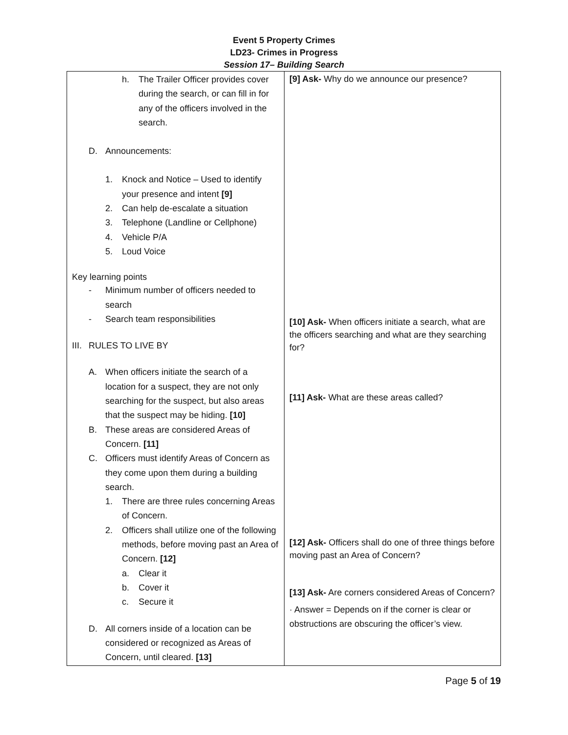Event 5 Property Crimes
LD23- Crimes in Progress
Session 17– Building Search
| h. The Trailer Officer provides cover during the search, or can fill in for any of the officers involved in the search. D. Announcements: 1. Knock and Notice – Used to identify your presence and intent [9] 2. Can help de-escalate a situation 3. Telephone (Landline or Cellphone) 4. Vehicle P/A 5. Loud Voice Key learning points - Minimum number of officers needed to search - Search team responsibilities III. RULES TO LIVE BY A. When officers initiate the search of a location for a suspect, they are not only searching for the suspect, but also areas that the suspect may be hiding. [10] B. These areas are considered Areas of Concern. [11] C. Officers must identify Areas of Concern as they come upon them during a building search. 1. There are three rules concerning Areas of Concern. 2. Officers shall utilize one of the following methods, before moving past an Area of Concern. [12] a. Clear it b. Cover it c. Secure it D. All corners inside of a location can be considered or recognized as Areas of Concern, until cleared. [13] | [9] Ask- Why do we announce our presence? [10] Ask- When officers initiate a search, what are the officers searching and what are they searching for? [11] Ask- What are these areas called? [12] Ask- Officers shall do one of three things before moving past an Area of Concern? [13] Ask- Are corners considered Areas of Concern? · Answer = Depends on if the corner is clear or obstructions are obscuring the officer’s view. |
Page 5 of 19